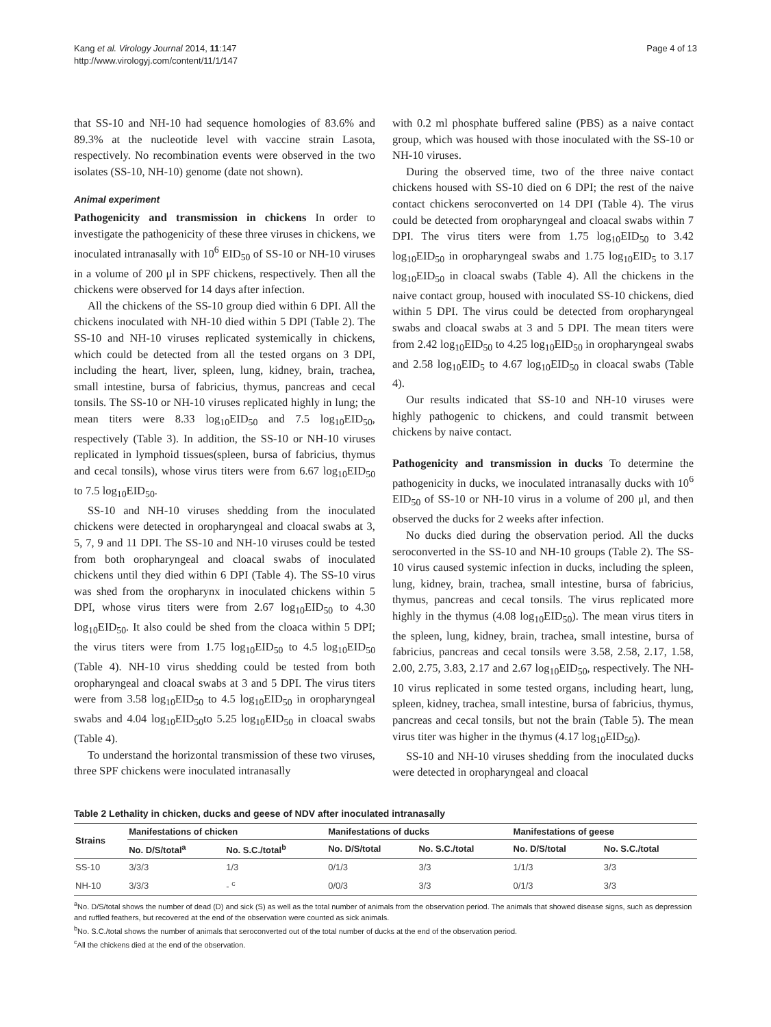Kang et al. Virology Journal 2014, 11:147
http://www.virologyj.com/content/11/1/147
Page 4 of 13
that SS-10 and NH-10 had sequence homologies of 83.6% and 89.3% at the nucleotide level with vaccine strain Lasota, respectively. No recombination events were observed in the two isolates (SS-10, NH-10) genome (date not shown).
Animal experiment
Pathogenicity and transmission in chickens In order to investigate the pathogenicity of these three viruses in chickens, we inoculated intranasally with 10<sup>6</sup> EID<sub>50</sub> of SS-10 or NH-10 viruses in a volume of 200 μl in SPF chickens, respectively. Then all the chickens were observed for 14 days after infection.
All the chickens of the SS-10 group died within 6 DPI. All the chickens inoculated with NH-10 died within 5 DPI (Table 2). The SS-10 and NH-10 viruses replicated systemically in chickens, which could be detected from all the tested organs on 3 DPI, including the heart, liver, spleen, lung, kidney, brain, trachea, small intestine, bursa of fabricius, thymus, pancreas and cecal tonsils. The SS-10 or NH-10 viruses replicated highly in lung; the mean titers were 8.33 log<sub>10</sub>EID<sub>50</sub> and 7.5 log<sub>10</sub>EID<sub>50</sub>, respectively (Table 3). In addition, the SS-10 or NH-10 viruses replicated in lymphoid tissues(spleen, bursa of fabricius, thymus and cecal tonsils), whose virus titers were from 6.67 log<sub>10</sub>EID<sub>50</sub> to 7.5 log<sub>10</sub>EID<sub>50</sub>.
SS-10 and NH-10 viruses shedding from the inoculated chickens were detected in oropharyngeal and cloacal swabs at 3, 5, 7, 9 and 11 DPI. The SS-10 and NH-10 viruses could be tested from both oropharyngeal and cloacal swabs of inoculated chickens until they died within 6 DPI (Table 4). The SS-10 virus was shed from the oropharynx in inoculated chickens within 5 DPI, whose virus titers were from 2.67 log<sub>10</sub>EID<sub>50</sub> to 4.30 log<sub>10</sub>EID<sub>50</sub>. It also could be shed from the cloaca within 5 DPI; the virus titers were from 1.75 log<sub>10</sub>EID<sub>50</sub> to 4.5 log<sub>10</sub>EID<sub>50</sub> (Table 4). NH-10 virus shedding could be tested from both oropharyngeal and cloacal swabs at 3 and 5 DPI. The virus titers were from 3.58 log<sub>10</sub>EID<sub>50</sub> to 4.5 log<sub>10</sub>EID<sub>50</sub> in oropharyngeal swabs and 4.04 log<sub>10</sub>EID<sub>50</sub>to 5.25 log<sub>10</sub>EID<sub>50</sub> in cloacal swabs (Table 4).
To understand the horizontal transmission of these two viruses, three SPF chickens were inoculated intranasally
with 0.2 ml phosphate buffered saline (PBS) as a naive contact group, which was housed with those inoculated with the SS-10 or NH-10 viruses.
During the observed time, two of the three naive contact chickens housed with SS-10 died on 6 DPI; the rest of the naive contact chickens seroconverted on 14 DPI (Table 4). The virus could be detected from oropharyngeal and cloacal swabs within 7 DPI. The virus titers were from 1.75 log<sub>10</sub>EID<sub>50</sub> to 3.42 log<sub>10</sub>EID<sub>50</sub> in oropharyngeal swabs and 1.75 log<sub>10</sub>EID<sub>5</sub> to 3.17 log<sub>10</sub>EID<sub>50</sub> in cloacal swabs (Table 4). All the chickens in the naive contact group, housed with inoculated SS-10 chickens, died within 5 DPI. The virus could be detected from oropharyngeal swabs and cloacal swabs at 3 and 5 DPI. The mean titers were from 2.42 log<sub>10</sub>EID<sub>50</sub> to 4.25 log<sub>10</sub>EID<sub>50</sub> in oropharyngeal swabs and 2.58 log<sub>10</sub>EID<sub>5</sub> to 4.67 log<sub>10</sub>EID<sub>50</sub> in cloacal swabs (Table 4).
Our results indicated that SS-10 and NH-10 viruses were highly pathogenic to chickens, and could transmit between chickens by naive contact.
Pathogenicity and transmission in ducks To determine the pathogenicity in ducks, we inoculated intranasally ducks with 10<sup>6</sup> EID<sub>50</sub> of SS-10 or NH-10 virus in a volume of 200 μl, and then observed the ducks for 2 weeks after infection.
No ducks died during the observation period. All the ducks seroconverted in the SS-10 and NH-10 groups (Table 2). The SS-10 virus caused systemic infection in ducks, including the spleen, lung, kidney, brain, trachea, small intestine, bursa of fabricius, thymus, pancreas and cecal tonsils. The virus replicated more highly in the thymus (4.08 log<sub>10</sub>EID<sub>50</sub>). The mean virus titers in the spleen, lung, kidney, brain, trachea, small intestine, bursa of fabricius, pancreas and cecal tonsils were 3.58, 2.58, 2.17, 1.58, 2.00, 2.75, 3.83, 2.17 and 2.67 log<sub>10</sub>EID<sub>50</sub>, respectively. The NH-10 virus replicated in some tested organs, including heart, lung, spleen, kidney, trachea, small intestine, bursa of fabricius, thymus, pancreas and cecal tonsils, but not the brain (Table 5). The mean virus titer was higher in the thymus (4.17 log<sub>10</sub>EID<sub>50</sub>).
SS-10 and NH-10 viruses shedding from the inoculated ducks were detected in oropharyngeal and cloacal
Table 2 Lethality in chicken, ducks and geese of NDV after inoculated intranasally
| Strains | Manifestations of chicken | | Manifestations of ducks | | Manifestations of geese | |
| --- | --- | --- | --- | --- | --- | --- |
| | No. D/S/total<sup>a</sup> | No. S.C./total<sup>b</sup> | No. D/S/total | No. S.C./total | No. D/S/total | No. S.C./total |
| SS-10 | 3/3/3 | 1/3 | 0/1/3 | 3/3 | 1/1/3 | 3/3 |
| NH-10 | 3/3/3 | - <sup>c</sup> | 0/0/3 | 3/3 | 0/1/3 | 3/3 |
<sup>a</sup> No. D/S/total shows the number of dead (D) and sick (S) as well as the total number of animals from the observation period. The animals that showed disease signs, such as depression and ruffled feathers, but recovered at the end of the observation were counted as sick animals.
<sup>b</sup> No. S.C./total shows the number of animals that seroconverted out of the total number of ducks at the end of the observation period.
<sup>c</sup> All the chickens died at the end of the observation.